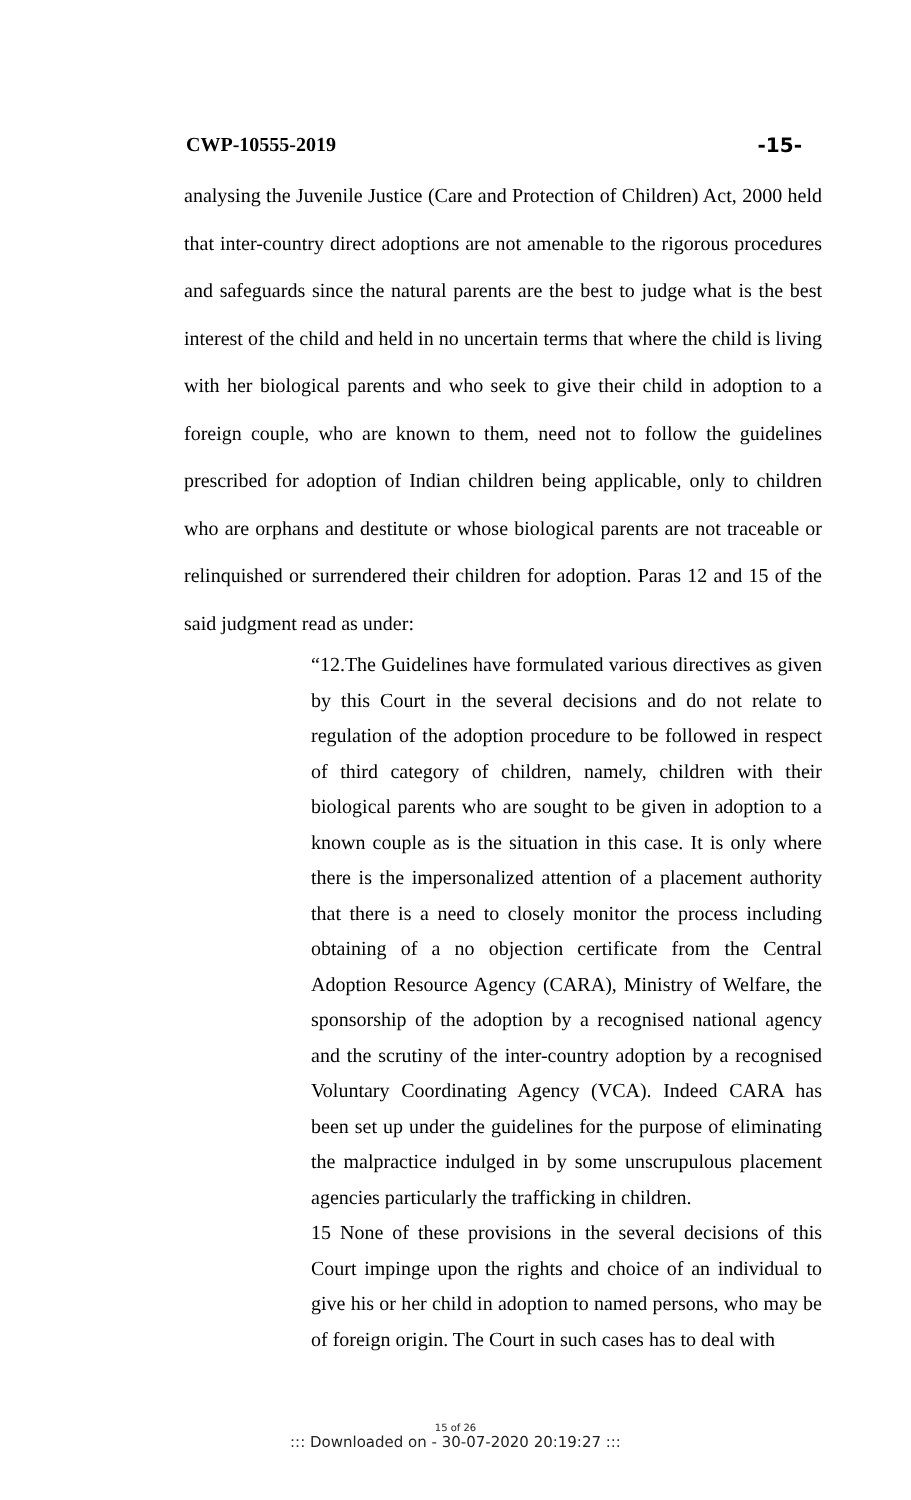CWP-10555-2019 -15-
analysing the Juvenile Justice (Care and Protection of Children) Act, 2000 held that inter-country direct adoptions are not amenable to the rigorous procedures and safeguards since the natural parents are the best to judge what is the best interest of the child and held in no uncertain terms that where the child is living with her biological parents and who seek to give their child in adoption to a foreign couple, who are known to them, need not to follow the guidelines prescribed for adoption of Indian children being applicable, only to children who are orphans and destitute or whose biological parents are not traceable or relinquished or surrendered their children for adoption. Paras 12 and 15 of the said judgment read as under:
“12.The Guidelines have formulated various directives as given by this Court in the several decisions and do not relate to regulation of the adoption procedure to be followed in respect of third category of children, namely, children with their biological parents who are sought to be given in adoption to a known couple as is the situation in this case. It is only where there is the impersonalized attention of a placement authority that there is a need to closely monitor the process including obtaining of a no objection certificate from the Central Adoption Resource Agency (CARA), Ministry of Welfare, the sponsorship of the adoption by a recognised national agency and the scrutiny of the inter-country adoption by a recognised Voluntary Coordinating Agency (VCA). Indeed CARA has been set up under the guidelines for the purpose of eliminating the malpractice indulged in by some unscrupulous placement agencies particularly the trafficking in children.
15 None of these provisions in the several decisions of this Court impinge upon the rights and choice of an individual to give his or her child in adoption to named persons, who may be of foreign origin. The Court in such cases has to deal with
15 of 26
::: Downloaded on - 30-07-2020 20:19:27 :::